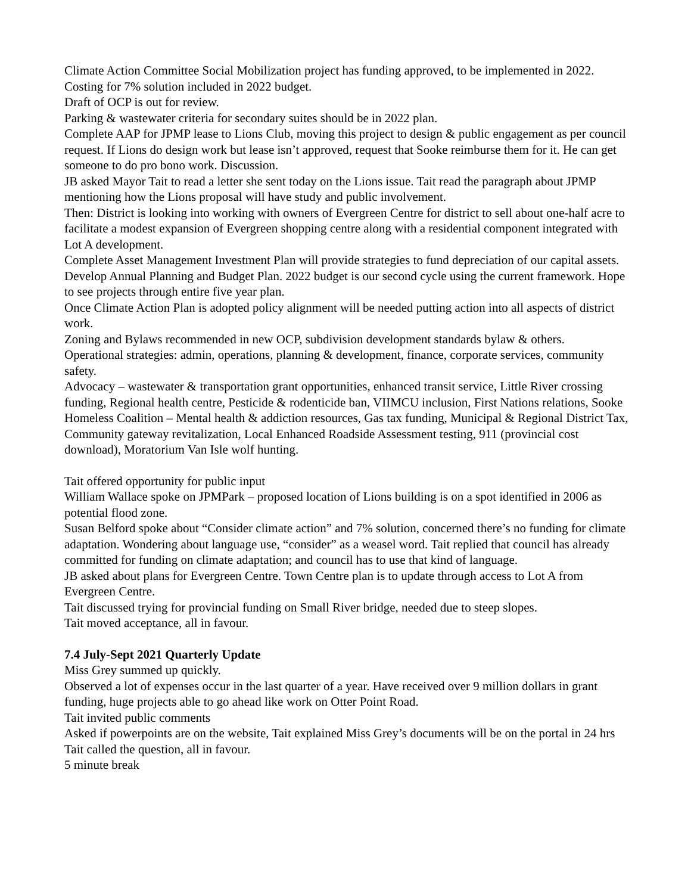Climate Action Committee Social Mobilization project has funding approved, to be implemented in 2022.
Costing for 7% solution included in 2022 budget.
Draft of OCP is out for review.
Parking & wastewater criteria for secondary suites should be in 2022 plan.
Complete AAP for JPMP lease to Lions Club, moving this project to design & public engagement as per council request. If Lions do design work but lease isn’t approved, request that Sooke reimburse them for it. He can get someone to do pro bono work. Discussion.
JB asked Mayor Tait to read a letter she sent today on the Lions issue. Tait read the paragraph about JPMP mentioning how the Lions proposal will have study and public involvement.
Then: District is looking into working with owners of Evergreen Centre for district to sell about one-half acre to facilitate a modest expansion of Evergreen shopping centre along with a residential component integrated with Lot A development.
Complete Asset Management Investment Plan will provide strategies to fund depreciation of our capital assets.
Develop Annual Planning and Budget Plan. 2022 budget is our second cycle using the current framework. Hope to see projects through entire five year plan.
Once Climate Action Plan is adopted policy alignment will be needed putting action into all aspects of district work.
Zoning and Bylaws recommended in new OCP, subdivision development standards bylaw & others.
Operational strategies: admin, operations, planning & development, finance, corporate services, community safety.
Advocacy – wastewater & transportation grant opportunities, enhanced transit service, Little River crossing funding, Regional health centre, Pesticide & rodenticide ban, VIIMCU inclusion, First Nations relations, Sooke Homeless Coalition – Mental health & addiction resources, Gas tax funding, Municipal & Regional District Tax, Community gateway revitalization, Local Enhanced Roadside Assessment testing, 911 (provincial cost download), Moratorium Van Isle wolf hunting.
Tait offered opportunity for public input
William Wallace spoke on JPMPark – proposed location of Lions building is on a spot identified in 2006 as potential flood zone.
Susan Belford spoke about “Consider climate action” and 7% solution, concerned there’s no funding for climate adaptation. Wondering about language use, “consider” as a weasel word. Tait replied that council has already committed for funding on climate adaptation; and council has to use that kind of language.
JB asked about plans for Evergreen Centre. Town Centre plan is to update through access to Lot A from Evergreen Centre.
Tait discussed trying for provincial funding on Small River bridge, needed due to steep slopes.
Tait moved acceptance, all in favour.
7.4 July-Sept 2021 Quarterly Update
Miss Grey summed up quickly.
Observed a lot of expenses occur in the last quarter of a year. Have received over 9 million dollars in grant funding, huge projects able to go ahead like work on Otter Point Road.
Tait invited public comments
Asked if powerpoints are on the website, Tait explained Miss Grey’s documents will be on the portal in 24 hrs
Tait called the question, all in favour.
5 minute break